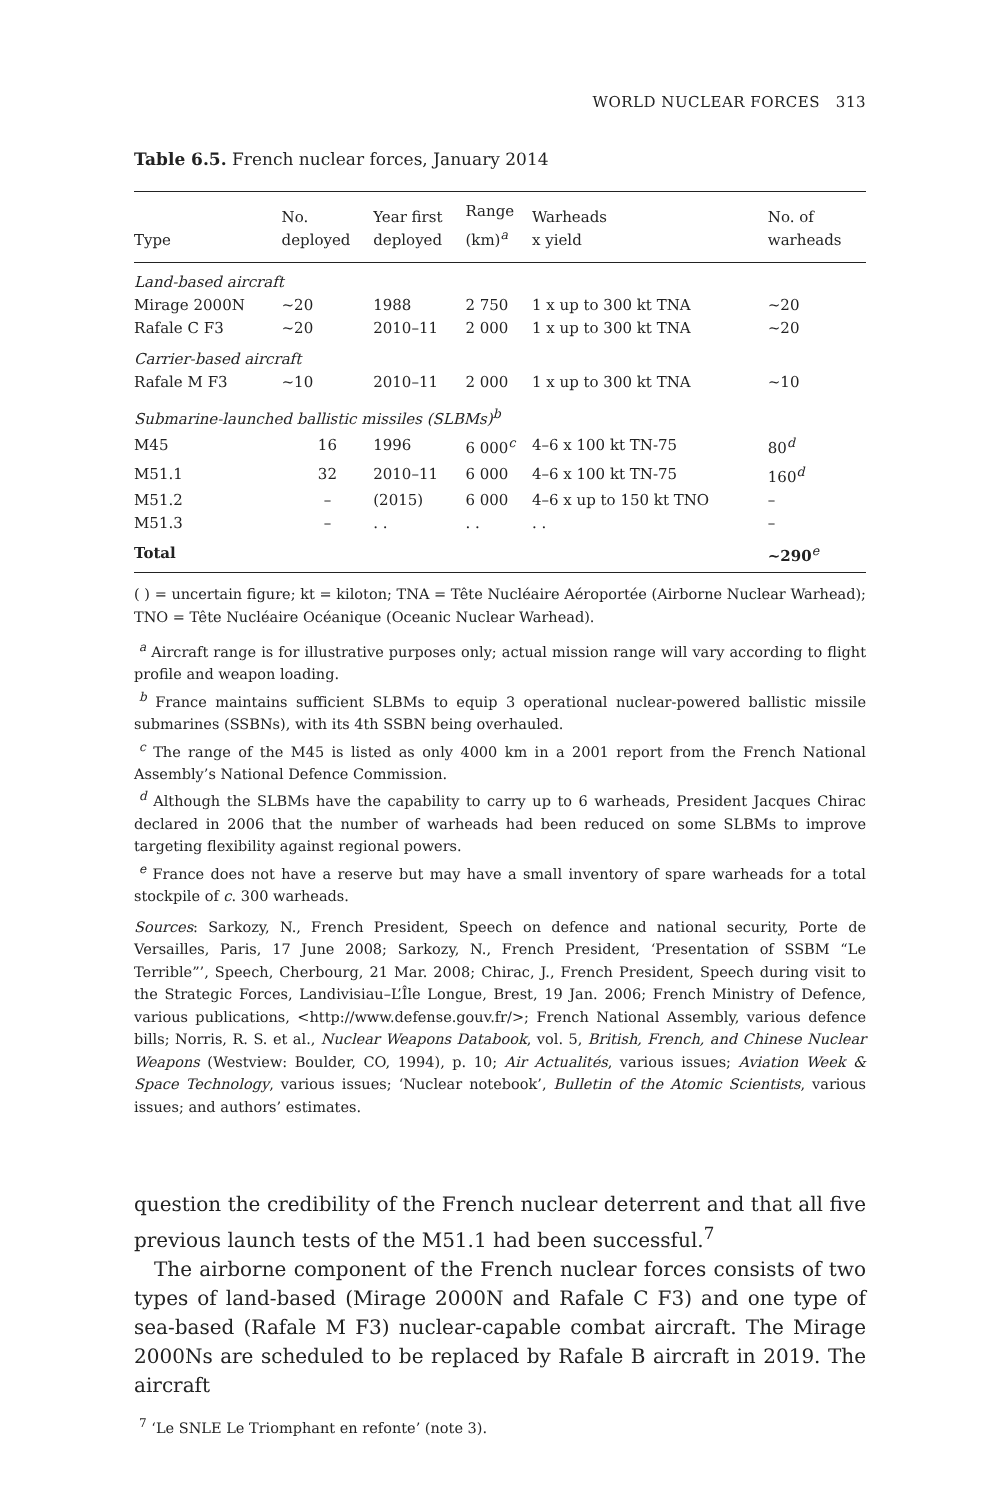WORLD NUCLEAR FORCES 313
Table 6.5. French nuclear forces, January 2014
| Type | No. deployed | Year first deployed | Range (km)<sup>a</sup> | Warheads x yield | No. of warheads |
| --- | --- | --- | --- | --- | --- |
| Land-based aircraft | | | | | |
| Mirage 2000N | ~20 | 1988 | 2 750 | 1 x up to 300 kt TNA | ~20 |
| Rafale C F3 | ~20 | 2010–11 | 2 000 | 1 x up to 300 kt TNA | ~20 |
| Carrier-based aircraft | | | | | |
| Rafale M F3 | ~10 | 2010–11 | 2 000 | 1 x up to 300 kt TNA | ~10 |
| Submarine-launched ballistic missiles (SLBMs)<sup>b</sup> | | | | | |
| M45 | 16 | 1996 | 6 000<sup>c</sup> | 4–6 x 100 kt TN-75 | 80<sup>d</sup> |
| M51.1 | 32 | 2010–11 | 6 000 | 4–6 x 100 kt TN-75 | 160<sup>d</sup> |
| M51.2 | – | (2015) | 6 000 | 4–6 x up to 150 kt TNO | – |
| M51.3 | – | . . | . . | . . | – |
| Total | | | | | ~290<sup>e</sup> |
( ) = uncertain figure; kt = kiloton; TNA = Tête Nucléaire Aéroportée (Airborne Nuclear Warhead); TNO = Tête Nucléaire Océanique (Oceanic Nuclear Warhead).
<sup>a</sup> Aircraft range is for illustrative purposes only; actual mission range will vary according to flight profile and weapon loading.
<sup>b</sup> France maintains sufficient SLBMs to equip 3 operational nuclear-powered ballistic missile submarines (SSBNs), with its 4th SSBN being overhauled.
<sup>c</sup> The range of the M45 is listed as only 4000 km in a 2001 report from the French National Assembly’s National Defence Commission.
<sup>d</sup> Although the SLBMs have the capability to carry up to 6 warheads, President Jacques Chirac declared in 2006 that the number of warheads had been reduced on some SLBMs to improve targeting flexibility against regional powers.
<sup>e</sup> France does not have a reserve but may have a small inventory of spare warheads for a total stockpile of c. 300 warheads.
Sources: Sarkozy, N., French President, Speech on defence and national security, Porte de Versailles, Paris, 17 June 2008; Sarkozy, N., French President, ‘Presentation of SSBM “Le Terrible”’, Speech, Cherbourg, 21 Mar. 2008; Chirac, J., French President, Speech during visit to the Strategic Forces, Landivisiau–L’Île Longue, Brest, 19 Jan. 2006; French Ministry of Defence, various publications, <http://www.defense.gouv.fr/>; French National Assembly, various defence bills; Norris, R. S. et al., Nuclear Weapons Databook, vol. 5, British, French, and Chinese Nuclear Weapons (Westview: Boulder, CO, 1994), p. 10; Air Actualités, various issues; Aviation Week & Space Technology, various issues; ‘Nuclear notebook’, Bulletin of the Atomic Scientists, various issues; and authors’ estimates.
question the credibility of the French nuclear deterrent and that all five previous launch tests of the M51.1 had been successful.<sup>7</sup>
The airborne component of the French nuclear forces consists of two types of land-based (Mirage 2000N and Rafale C F3) and one type of sea-based (Rafale M F3) nuclear-capable combat aircraft. The Mirage 2000Ns are scheduled to be replaced by Rafale B aircraft in 2019. The aircraft
<sup>7</sup> ‘Le SNLE Le Triomphant en refonte’ (note 3).